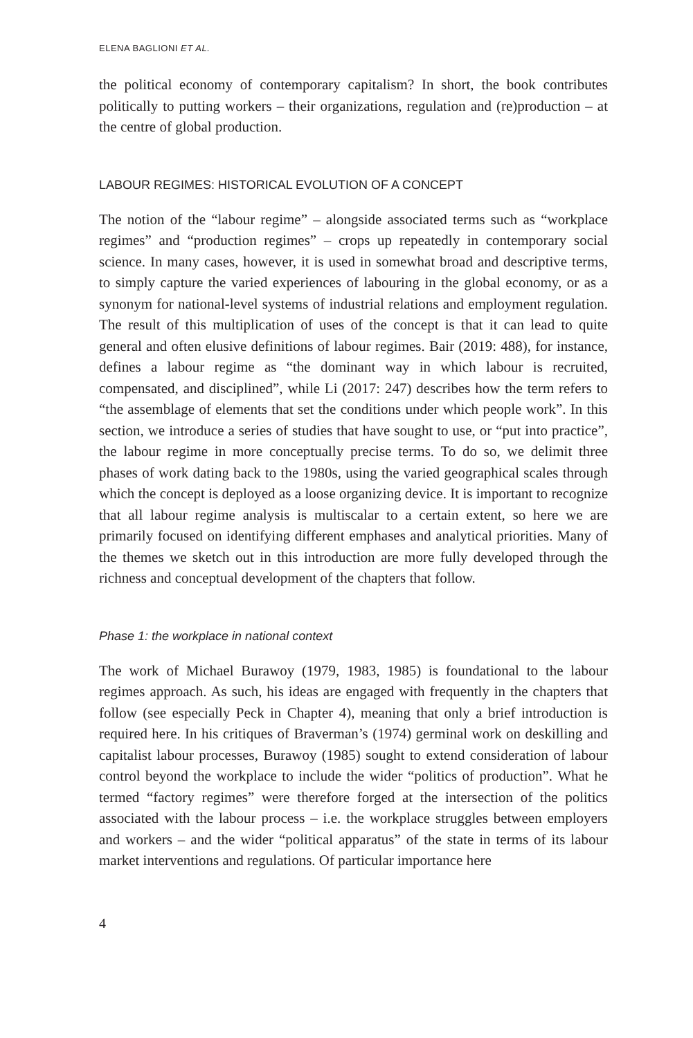ELENA BAGLIONI ET AL.
the political economy of contemporary capitalism? In short, the book contributes politically to putting workers – their organizations, regulation and (re)production – at the centre of global production.
LABOUR REGIMES: HISTORICAL EVOLUTION OF A CONCEPT
The notion of the “labour regime” – alongside associated terms such as “workplace regimes” and “production regimes” – crops up repeatedly in contemporary social science. In many cases, however, it is used in somewhat broad and descriptive terms, to simply capture the varied experiences of labouring in the global economy, or as a synonym for national-level systems of industrial relations and employment regulation. The result of this multiplication of uses of the concept is that it can lead to quite general and often elusive definitions of labour regimes. Bair (2019: 488), for instance, defines a labour regime as “the dominant way in which labour is recruited, compensated, and disciplined”, while Li (2017: 247) describes how the term refers to “the assemblage of elements that set the conditions under which people work”. In this section, we introduce a series of studies that have sought to use, or “put into practice”, the labour regime in more conceptually precise terms. To do so, we delimit three phases of work dating back to the 1980s, using the varied geographical scales through which the concept is deployed as a loose organizing device. It is important to recognize that all labour regime analysis is multiscalar to a certain extent, so here we are primarily focused on identifying different emphases and analytical priorities. Many of the themes we sketch out in this introduction are more fully developed through the richness and conceptual development of the chapters that follow.
Phase 1: the workplace in national context
The work of Michael Burawoy (1979, 1983, 1985) is foundational to the labour regimes approach. As such, his ideas are engaged with frequently in the chapters that follow (see especially Peck in Chapter 4), meaning that only a brief introduction is required here. In his critiques of Braverman’s (1974) germinal work on deskilling and capitalist labour processes, Burawoy (1985) sought to extend consideration of labour control beyond the workplace to include the wider “politics of production”. What he termed “factory regimes” were therefore forged at the intersection of the politics associated with the labour process – i.e. the workplace struggles between employers and workers – and the wider “political apparatus” of the state in terms of its labour market interventions and regulations. Of particular importance here
4